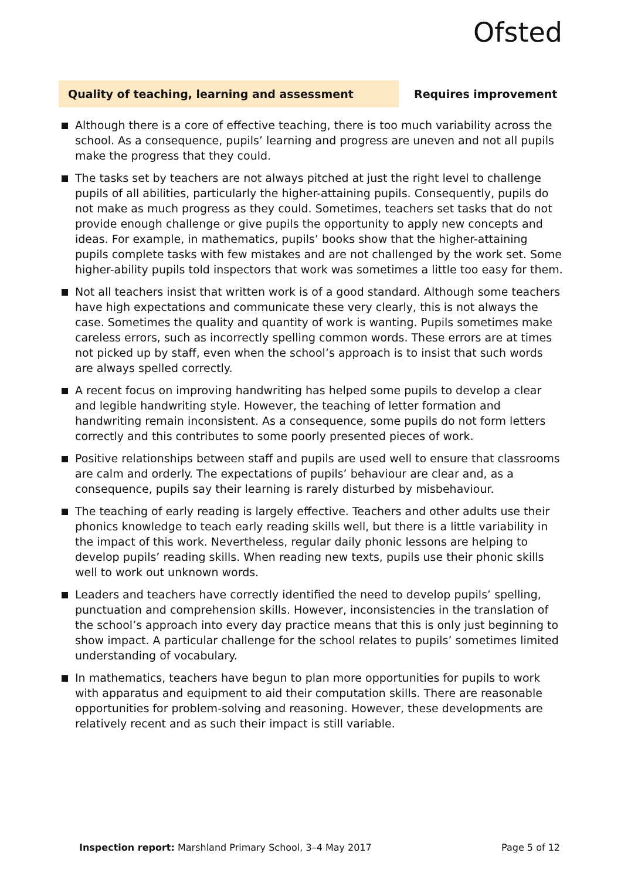Ofsted
Quality of teaching, learning and assessment Requires improvement
Although there is a core of effective teaching, there is too much variability across the school. As a consequence, pupils’ learning and progress are uneven and not all pupils make the progress that they could.
The tasks set by teachers are not always pitched at just the right level to challenge pupils of all abilities, particularly the higher-attaining pupils. Consequently, pupils do not make as much progress as they could. Sometimes, teachers set tasks that do not provide enough challenge or give pupils the opportunity to apply new concepts and ideas. For example, in mathematics, pupils’ books show that the higher-attaining pupils complete tasks with few mistakes and are not challenged by the work set. Some higher-ability pupils told inspectors that work was sometimes a little too easy for them.
Not all teachers insist that written work is of a good standard. Although some teachers have high expectations and communicate these very clearly, this is not always the case. Sometimes the quality and quantity of work is wanting. Pupils sometimes make careless errors, such as incorrectly spelling common words. These errors are at times not picked up by staff, even when the school’s approach is to insist that such words are always spelled correctly.
A recent focus on improving handwriting has helped some pupils to develop a clear and legible handwriting style. However, the teaching of letter formation and handwriting remain inconsistent. As a consequence, some pupils do not form letters correctly and this contributes to some poorly presented pieces of work.
Positive relationships between staff and pupils are used well to ensure that classrooms are calm and orderly. The expectations of pupils’ behaviour are clear and, as a consequence, pupils say their learning is rarely disturbed by misbehaviour.
The teaching of early reading is largely effective. Teachers and other adults use their phonics knowledge to teach early reading skills well, but there is a little variability in the impact of this work. Nevertheless, regular daily phonic lessons are helping to develop pupils’ reading skills. When reading new texts, pupils use their phonic skills well to work out unknown words.
Leaders and teachers have correctly identified the need to develop pupils’ spelling, punctuation and comprehension skills. However, inconsistencies in the translation of the school’s approach into every day practice means that this is only just beginning to show impact. A particular challenge for the school relates to pupils’ sometimes limited understanding of vocabulary.
In mathematics, teachers have begun to plan more opportunities for pupils to work with apparatus and equipment to aid their computation skills. There are reasonable opportunities for problem-solving and reasoning. However, these developments are relatively recent and as such their impact is still variable.
Inspection report: Marshland Primary School, 3–4 May 2017
Page 5 of 12